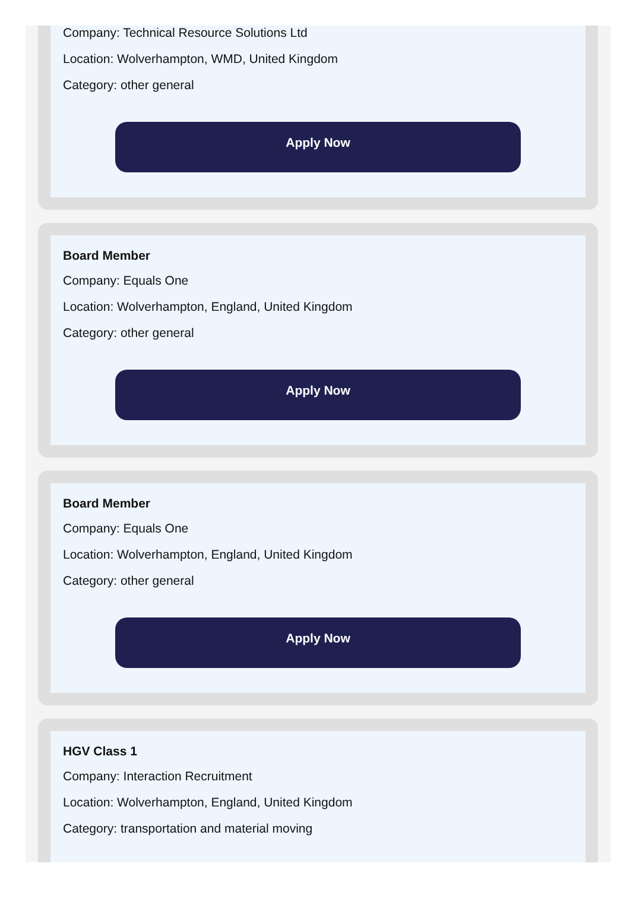Company: Technical Resource Solutions Ltd
Location: Wolverhampton, WMD, United Kingdom
Category: other general
Apply Now
Board Member
Company: Equals One
Location: Wolverhampton, England, United Kingdom
Category: other general
Apply Now
Board Member
Company: Equals One
Location: Wolverhampton, England, United Kingdom
Category: other general
Apply Now
HGV Class 1
Company: Interaction Recruitment
Location: Wolverhampton, England, United Kingdom
Category: transportation and material moving